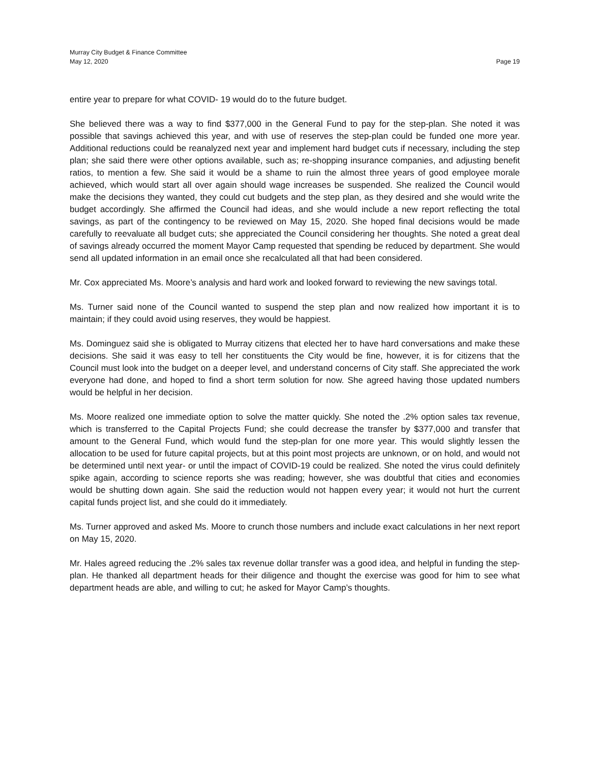Murray City Budget & Finance Committee
May 12, 2020 Page 19
entire year to prepare for what COVID- 19 would do to the future budget.
She believed there was a way to find $377,000 in the General Fund to pay for the step-plan. She noted it was possible that savings achieved this year, and with use of reserves the step-plan could be funded one more year. Additional reductions could be reanalyzed next year and implement hard budget cuts if necessary, including the step plan; she said there were other options available, such as; re-shopping insurance companies, and adjusting benefit ratios, to mention a few. She said it would be a shame to ruin the almost three years of good employee morale achieved, which would start all over again should wage increases be suspended. She realized the Council would make the decisions they wanted, they could cut budgets and the step plan, as they desired and she would write the budget accordingly. She affirmed the Council had ideas, and she would include a new report reflecting the total savings, as part of the contingency to be reviewed on May 15, 2020. She hoped final decisions would be made carefully to reevaluate all budget cuts; she appreciated the Council considering her thoughts. She noted a great deal of savings already occurred the moment Mayor Camp requested that spending be reduced by department. She would send all updated information in an email once she recalculated all that had been considered.
Mr. Cox appreciated Ms. Moore’s analysis and hard work and looked forward to reviewing the new savings total.
Ms. Turner said none of the Council wanted to suspend the step plan and now realized how important it is to maintain; if they could avoid using reserves, they would be happiest.
Ms. Dominguez said she is obligated to Murray citizens that elected her to have hard conversations and make these decisions. She said it was easy to tell her constituents the City would be fine, however, it is for citizens that the Council must look into the budget on a deeper level, and understand concerns of City staff. She appreciated the work everyone had done, and hoped to find a short term solution for now. She agreed having those updated numbers would be helpful in her decision.
Ms. Moore realized one immediate option to solve the matter quickly. She noted the .2% option sales tax revenue, which is transferred to the Capital Projects Fund; she could decrease the transfer by $377,000 and transfer that amount to the General Fund, which would fund the step-plan for one more year. This would slightly lessen the allocation to be used for future capital projects, but at this point most projects are unknown, or on hold, and would not be determined until next year- or until the impact of COVID-19 could be realized. She noted the virus could definitely spike again, according to science reports she was reading; however, she was doubtful that cities and economies would be shutting down again. She said the reduction would not happen every year; it would not hurt the current capital funds project list, and she could do it immediately.
Ms. Turner approved and asked Ms. Moore to crunch those numbers and include exact calculations in her next report on May 15, 2020.
Mr. Hales agreed reducing the .2% sales tax revenue dollar transfer was a good idea, and helpful in funding the step-plan. He thanked all department heads for their diligence and thought the exercise was good for him to see what department heads are able, and willing to cut; he asked for Mayor Camp’s thoughts.